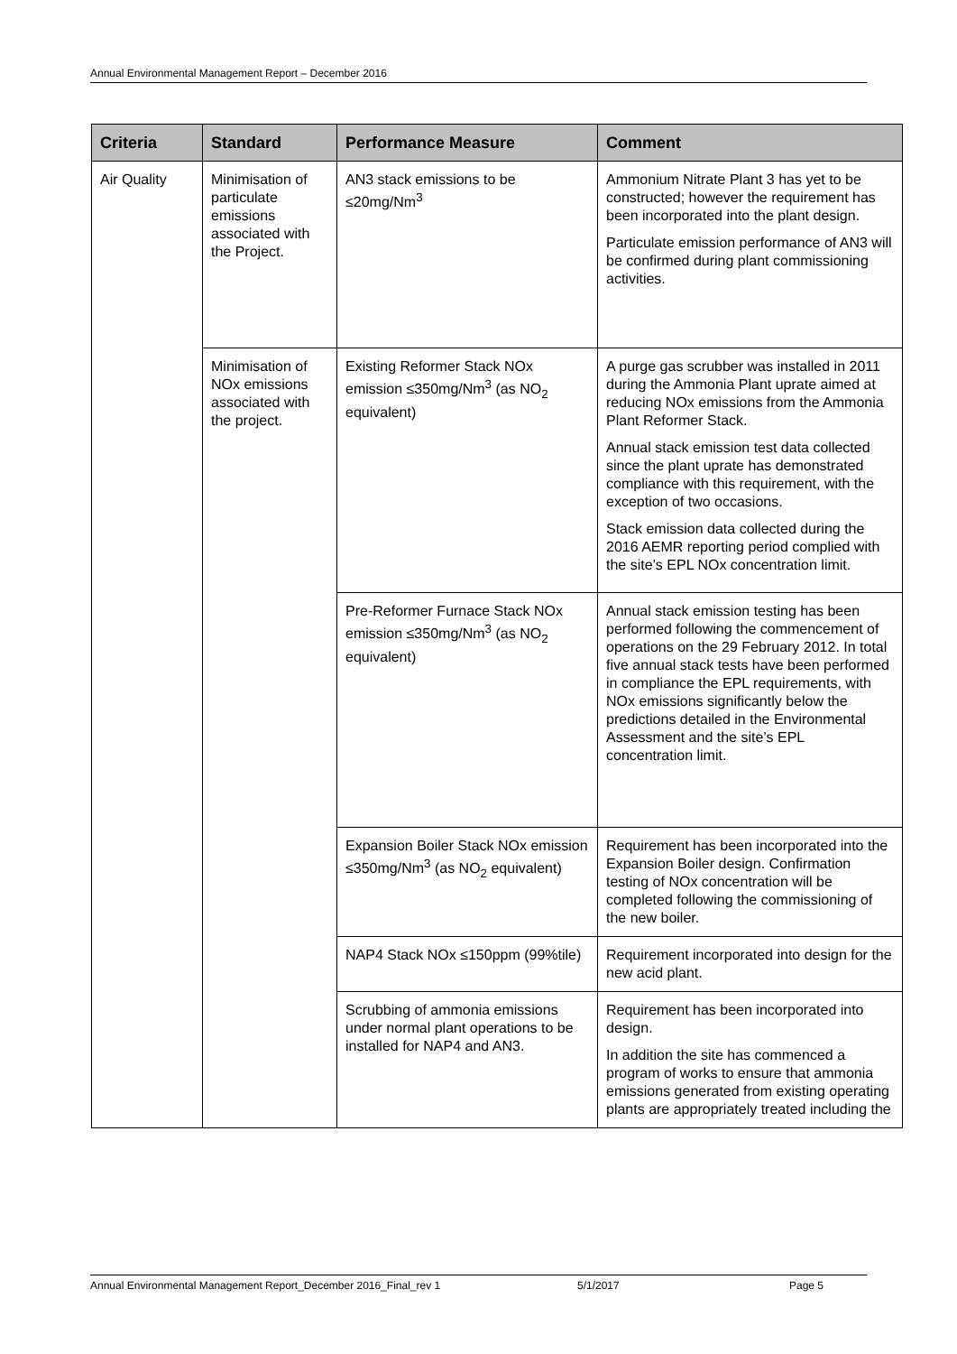Annual Environmental Management Report – December 2016
| Criteria | Standard | Performance Measure | Comment |
| --- | --- | --- | --- |
| Air Quality | Minimisation of particulate emissions associated with the Project. | AN3 stack emissions to be ≤20mg/Nm<sup>3</sup> | Ammonium Nitrate Plant 3 has yet to be constructed; however the requirement has been incorporated into the plant design. Particulate emission performance of AN3 will be confirmed during plant commissioning activities. |
| | Minimisation of NOx emissions associated with the project. | Existing Reformer Stack NOx emission ≤350mg/Nm<sup>3</sup> (as NO<sub>2</sub> equivalent) | A purge gas scrubber was installed in 2011 during the Ammonia Plant uprate aimed at reducing NOx emissions from the Ammonia Plant Reformer Stack. Annual stack emission test data collected since the plant uprate has demonstrated compliance with this requirement, with the exception of two occasions. Stack emission data collected during the 2016 AEMR reporting period complied with the site’s EPL NOx concentration limit. |
| | | Pre-Reformer Furnace Stack NOx emission ≤350mg/Nm<sup>3</sup> (as NO<sub>2</sub> equivalent) | Annual stack emission testing has been performed following the commencement of operations on the 29 February 2012. In total five annual stack tests have been performed in compliance the EPL requirements, with NOx emissions significantly below the predictions detailed in the Environmental Assessment and the site’s EPL concentration limit. |
| | | Expansion Boiler Stack NOx emission ≤350mg/Nm<sup>3</sup> (as NO<sub>2</sub> equivalent) | Requirement has been incorporated into the Expansion Boiler design. Confirmation testing of NOx concentration will be completed following the commissioning of the new boiler. |
| | | NAP4 Stack NOx ≤150ppm (99%tile) | Requirement incorporated into design for the new acid plant. |
| | | Scrubbing of ammonia emissions under normal plant operations to be installed for NAP4 and AN3. | Requirement has been incorporated into design. In addition the site has commenced a program of works to ensure that ammonia emissions generated from existing operating plants are appropriately treated including the |
Annual Environmental Management Report_December 2016_Final_rev 1 5/1/2017 Page 5